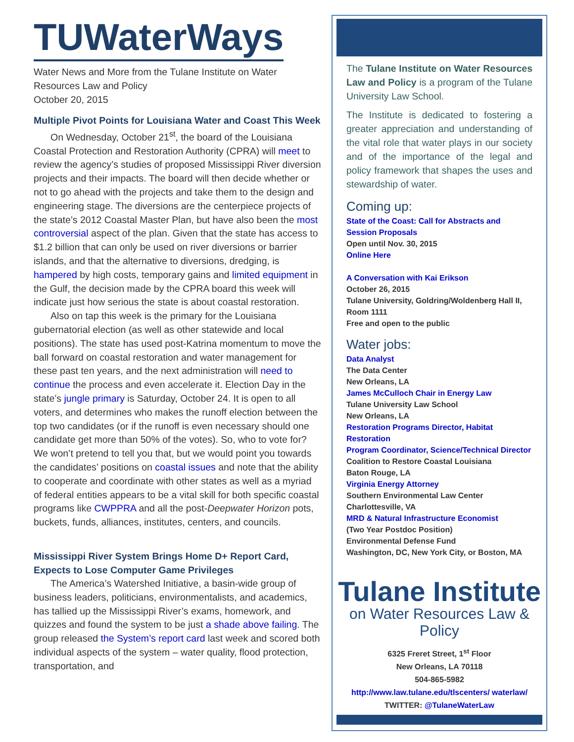TUWaterWays
Water News and More from the Tulane Institute on Water Resources Law and Policy
October 20, 2015
Multiple Pivot Points for Louisiana Water and Coast This Week
On Wednesday, October 21<sup>st</sup>, the board of the Louisiana Coastal Protection and Restoration Authority (CPRA) will meet to review the agency’s studies of proposed Mississippi River diversion projects and their impacts. The board will then decide whether or not to go ahead with the projects and take them to the design and engineering stage. The diversions are the centerpiece projects of the state’s 2012 Coastal Master Plan, but have also been the most controversial aspect of the plan. Given that the state has access to $1.2 billion that can only be used on river diversions or barrier islands, and that the alternative to diversions, dredging, is hampered by high costs, temporary gains and limited equipment in the Gulf, the decision made by the CPRA board this week will indicate just how serious the state is about coastal restoration.
Also on tap this week is the primary for the Louisiana gubernatorial election (as well as other statewide and local positions). The state has used post-Katrina momentum to move the ball forward on coastal restoration and water management for these past ten years, and the next administration will need to continue the process and even accelerate it. Election Day in the state’s jungle primary is Saturday, October 24. It is open to all voters, and determines who makes the runoff election between the top two candidates (or if the runoff is even necessary should one candidate get more than 50% of the votes). So, who to vote for? We won’t pretend to tell you that, but we would point you towards the candidates’ positions on coastal issues and note that the ability to cooperate and coordinate with other states as well as a myriad of federal entities appears to be a vital skill for both specific coastal programs like CWPPRA and all the post-Deepwater Horizon pots, buckets, funds, alliances, institutes, centers, and councils.
Mississippi River System Brings Home D+ Report Card, Expects to Lose Computer Game Privileges
The America’s Watershed Initiative, a basin-wide group of business leaders, politicians, environmentalists, and academics, has tallied up the Mississippi River’s exams, homework, and quizzes and found the system to be just a shade above failing. The group released the System’s report card last week and scored both individual aspects of the system – water quality, flood protection, transportation, and
The Tulane Institute on Water Resources Law and Policy is a program of the Tulane University Law School.
The Institute is dedicated to fostering a greater appreciation and understanding of the vital role that water plays in our society and of the importance of the legal and policy framework that shapes the uses and stewardship of water.
Coming up:
State of the Coast: Call for Abstracts and Session Proposals
Open until Nov. 30, 2015
Online Here
A Conversation with Kai Erikson
October 26, 2015
Tulane University, Goldring/Woldenberg Hall II, Room 1111
Free and open to the public
Water jobs:
Data Analyst
The Data Center
New Orleans, LA
James McCulloch Chair in Energy Law
Tulane University Law School
New Orleans, LA
Restoration Programs Director, Habitat Restoration
Program Coordinator, Science/Technical Director
Coalition to Restore Coastal Louisiana
Baton Rouge, LA
Virginia Energy Attorney
Southern Environmental Law Center
Charlottesville, VA
MRD & Natural Infrastructure Economist
(Two Year Postdoc Position)
Environmental Defense Fund
Washington, DC, New York City, or Boston, MA
Tulane Institute
on Water Resources Law & Policy
6325 Freret Street, 1<sup>st</sup> Floor
New Orleans, LA 70118
504-865-5982
http://www.law.tulane.edu/tlscenters/ waterlaw/
TWITTER: @TulaneWaterLaw